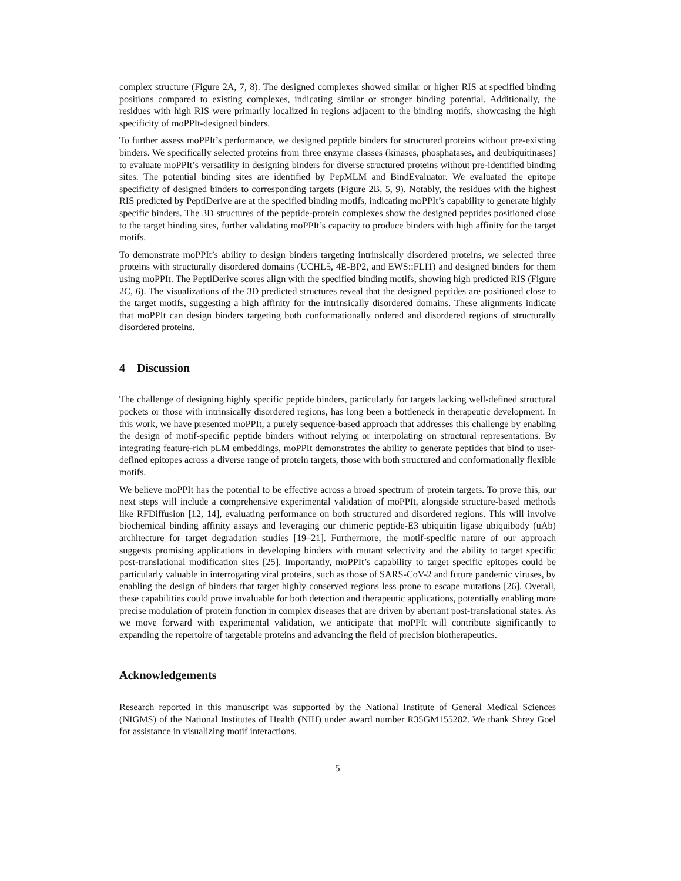complex structure (Figure 2A, 7, 8). The designed complexes showed similar or higher RIS at specified binding positions compared to existing complexes, indicating similar or stronger binding potential. Additionally, the residues with high RIS were primarily localized in regions adjacent to the binding motifs, showcasing the high specificity of moPPIt-designed binders.
To further assess moPPIt’s performance, we designed peptide binders for structured proteins without pre-existing binders. We specifically selected proteins from three enzyme classes (kinases, phosphatases, and deubiquitinases) to evaluate moPPIt’s versatility in designing binders for diverse structured proteins without pre-identified binding sites. The potential binding sites are identified by PepMLM and BindEvaluator. We evaluated the epitope specificity of designed binders to corresponding targets (Figure 2B, 5, 9). Notably, the residues with the highest RIS predicted by PeptiDerive are at the specified binding motifs, indicating moPPIt’s capability to generate highly specific binders. The 3D structures of the peptide-protein complexes show the designed peptides positioned close to the target binding sites, further validating moPPIt’s capacity to produce binders with high affinity for the target motifs.
To demonstrate moPPIt’s ability to design binders targeting intrinsically disordered proteins, we selected three proteins with structurally disordered domains (UCHL5, 4E-BP2, and EWS::FLI1) and designed binders for them using moPPIt. The PeptiDerive scores align with the specified binding motifs, showing high predicted RIS (Figure 2C, 6). The visualizations of the 3D predicted structures reveal that the designed peptides are positioned close to the target motifs, suggesting a high affinity for the intrinsically disordered domains. These alignments indicate that moPPIt can design binders targeting both conformationally ordered and disordered regions of structurally disordered proteins.
4 Discussion
The challenge of designing highly specific peptide binders, particularly for targets lacking well-defined structural pockets or those with intrinsically disordered regions, has long been a bottleneck in therapeutic development. In this work, we have presented moPPIt, a purely sequence-based approach that addresses this challenge by enabling the design of motif-specific peptide binders without relying or interpolating on structural representations. By integrating feature-rich pLM embeddings, moPPIt demonstrates the ability to generate peptides that bind to user-defined epitopes across a diverse range of protein targets, those with both structured and conformationally flexible motifs.
We believe moPPIt has the potential to be effective across a broad spectrum of protein targets. To prove this, our next steps will include a comprehensive experimental validation of moPPIt, alongside structure-based methods like RFDiffusion [12, 14], evaluating performance on both structured and disordered regions. This will involve biochemical binding affinity assays and leveraging our chimeric peptide-E3 ubiquitin ligase ubiquibody (uAb) architecture for target degradation studies [19–21]. Furthermore, the motif-specific nature of our approach suggests promising applications in developing binders with mutant selectivity and the ability to target specific post-translational modification sites [25]. Importantly, moPPIt’s capability to target specific epitopes could be particularly valuable in interrogating viral proteins, such as those of SARS-CoV-2 and future pandemic viruses, by enabling the design of binders that target highly conserved regions less prone to escape mutations [26]. Overall, these capabilities could prove invaluable for both detection and therapeutic applications, potentially enabling more precise modulation of protein function in complex diseases that are driven by aberrant post-translational states. As we move forward with experimental validation, we anticipate that moPPIt will contribute significantly to expanding the repertoire of targetable proteins and advancing the field of precision biotherapeutics.
Acknowledgements
Research reported in this manuscript was supported by the National Institute of General Medical Sciences (NIGMS) of the National Institutes of Health (NIH) under award number R35GM155282. We thank Shrey Goel for assistance in visualizing motif interactions.
5